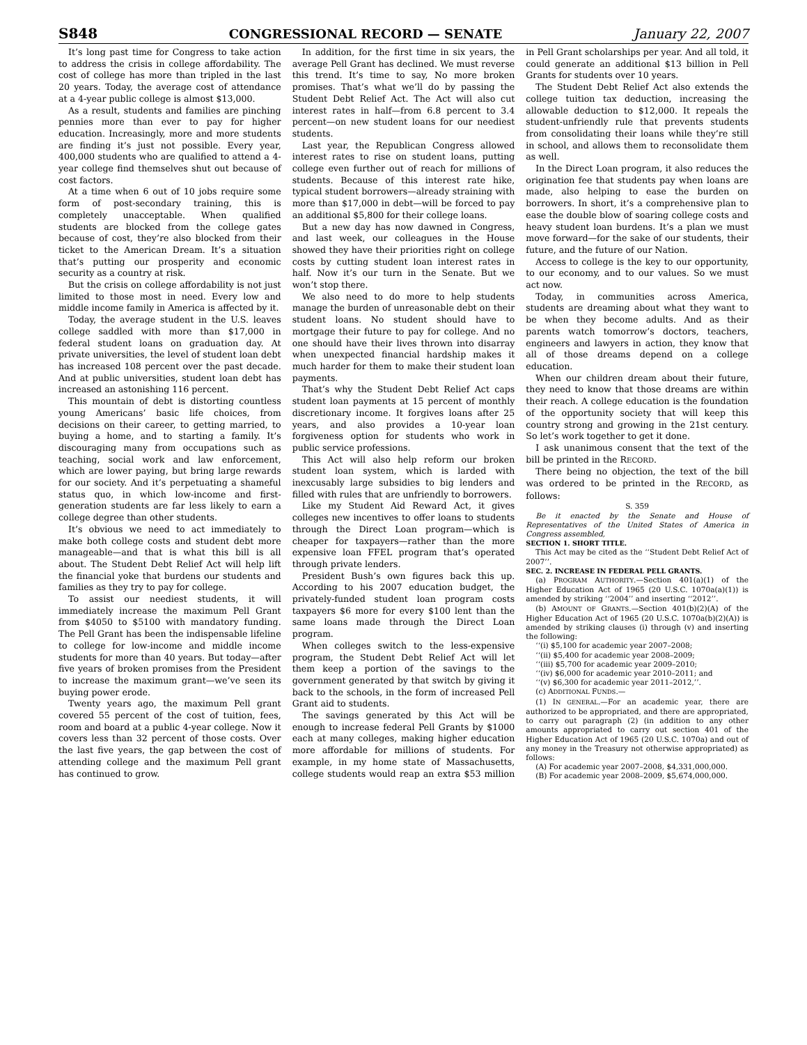S848 CONGRESSIONAL RECORD — SENATE January 22, 2007
It’s long past time for Congress to take action to address the crisis in college affordability. The cost of college has more than tripled in the last 20 years. Today, the average cost of attendance at a 4-year public college is almost $13,000.
As a result, students and families are pinching pennies more than ever to pay for higher education. Increasingly, more and more students are finding it’s just not possible. Every year, 400,000 students who are qualified to attend a 4-year college find themselves shut out because of cost factors.
At a time when 6 out of 10 jobs require some form of post-secondary training, this is completely unacceptable. When qualified students are blocked from the college gates because of cost, they’re also blocked from their ticket to the American Dream. It’s a situation that’s putting our prosperity and economic security as a country at risk.
But the crisis on college affordability is not just limited to those most in need. Every low and middle income family in America is affected by it.
Today, the average student in the U.S. leaves college saddled with more than $17,000 in federal student loans on graduation day. At private universities, the level of student loan debt has increased 108 percent over the past decade. And at public universities, student loan debt has increased an astonishing 116 percent.
This mountain of debt is distorting countless young Americans’ basic life choices, from decisions on their career, to getting married, to buying a home, and to starting a family. It’s discouraging many from occupations such as teaching, social work and law enforcement, which are lower paying, but bring large rewards for our society. And it’s perpetuating a shameful status quo, in which low-income and first-generation students are far less likely to earn a college degree than other students.
It’s obvious we need to act immediately to make both college costs and student debt more manageable—and that is what this bill is all about. The Student Debt Relief Act will help lift the financial yoke that burdens our students and families as they try to pay for college.
To assist our neediest students, it will immediately increase the maximum Pell Grant from $4050 to $5100 with mandatory funding. The Pell Grant has been the indispensable lifeline to college for low-income and middle income students for more than 40 years. But today—after five years of broken promises from the President to increase the maximum grant—we’ve seen its buying power erode.
Twenty years ago, the maximum Pell grant covered 55 percent of the cost of tuition, fees, room and board at a public 4-year college. Now it covers less than 32 percent of those costs. Over the last five years, the gap between the cost of attending college and the maximum Pell grant has continued to grow.
In addition, for the first time in six years, the average Pell Grant has declined. We must reverse this trend. It’s time to say, No more broken promises. That’s what we’ll do by passing the Student Debt Relief Act. The Act will also cut interest rates in half—from 6.8 percent to 3.4 percent—on new student loans for our neediest students.
Last year, the Republican Congress allowed interest rates to rise on student loans, putting college even further out of reach for millions of students. Because of this interest rate hike, typical student borrowers—already straining with more than $17,000 in debt—will be forced to pay an additional $5,800 for their college loans.
But a new day has now dawned in Congress, and last week, our colleagues in the House showed they have their priorities right on college costs by cutting student loan interest rates in half. Now it’s our turn in the Senate. But we won’t stop there.
We also need to do more to help students manage the burden of unreasonable debt on their student loans. No student should have to mortgage their future to pay for college. And no one should have their lives thrown into disarray when unexpected financial hardship makes it much harder for them to make their student loan payments.
That’s why the Student Debt Relief Act caps student loan payments at 15 percent of monthly discretionary income. It forgives loans after 25 years, and also provides a 10-year loan forgiveness option for students who work in public service professions.
This Act will also help reform our broken student loan system, which is larded with inexcusably large subsidies to big lenders and filled with rules that are unfriendly to borrowers.
Like my Student Aid Reward Act, it gives colleges new incentives to offer loans to students through the Direct Loan program—which is cheaper for taxpayers—rather than the more expensive loan FFEL program that’s operated through private lenders.
President Bush’s own figures back this up. According to his 2007 education budget, the privately-funded student loan program costs taxpayers $6 more for every $100 lent than the same loans made through the Direct Loan program.
When colleges switch to the less-expensive program, the Student Debt Relief Act will let them keep a portion of the savings to the government generated by that switch by giving it back to the schools, in the form of increased Pell Grant aid to students.
The savings generated by this Act will be enough to increase federal Pell Grants by $1000 each at many colleges, making higher education more affordable for millions of students. For example, in my home state of Massachusetts, college students would reap an extra $53 million in Pell Grant scholarships per year. And all told, it could generate an additional $13 billion in Pell Grants for students over 10 years.
The Student Debt Relief Act also extends the college tuition tax deduction, increasing the allowable deduction to $12,000. It repeals the student-unfriendly rule that prevents students from consolidating their loans while they’re still in school, and allows them to reconsolidate them as well.
In the Direct Loan program, it also reduces the origination fee that students pay when loans are made, also helping to ease the burden on borrowers. In short, it’s a comprehensive plan to ease the double blow of soaring college costs and heavy student loan burdens. It’s a plan we must move forward—for the sake of our students, their future, and the future of our Nation.
Access to college is the key to our opportunity, to our economy, and to our values. So we must act now.
Today, in communities across America, students are dreaming about what they want to be when they become adults. And as their parents watch tomorrow’s doctors, teachers, engineers and lawyers in action, they know that all of those dreams depend on a college education.
When our children dream about their future, they need to know that those dreams are within their reach. A college education is the foundation of the opportunity society that will keep this country strong and growing in the 21st century. So let’s work together to get it done.
I ask unanimous consent that the text of the bill be printed in the RECORD.
There being no objection, the text of the bill was ordered to be printed in the RECORD, as follows:
S. 359
Be it enacted by the Senate and House of Representatives of the United States of America in Congress assembled,
SECTION 1. SHORT TITLE.
This Act may be cited as the ‘‘Student Debt Relief Act of 2007’’.
SEC. 2. INCREASE IN FEDERAL PELL GRANTS.
(a) PROGRAM AUTHORITY.—Section 401(a)(1) of the Higher Education Act of 1965 (20 U.S.C. 1070a(a)(1)) is amended by striking ‘‘2004’’ and inserting ‘‘2012’’.
(b) AMOUNT OF GRANTS.—Section 401(b)(2)(A) of the Higher Education Act of 1965 (20 U.S.C. 1070a(b)(2)(A)) is amended by striking clauses (i) through (v) and inserting the following:
‘‘(i) $5,100 for academic year 2007–2008;
‘‘(ii) $5,400 for academic year 2008–2009;
‘‘(iii) $5,700 for academic year 2009–2010;
‘‘(iv) $6,000 for academic year 2010–2011; and
‘‘(v) $6,300 for academic year 2011–2012,’’.
(c) ADDITIONAL FUNDS.—
(1) IN GENERAL.—For an academic year, there are authorized to be appropriated, and there are appropriated, to carry out paragraph (2) (in addition to any other amounts appropriated to carry out section 401 of the Higher Education Act of 1965 (20 U.S.C. 1070a) and out of any money in the Treasury not otherwise appropriated) as follows:
(A) For academic year 2007–2008, $4,331,000,000.
(B) For academic year 2008–2009, $5,674,000,000.